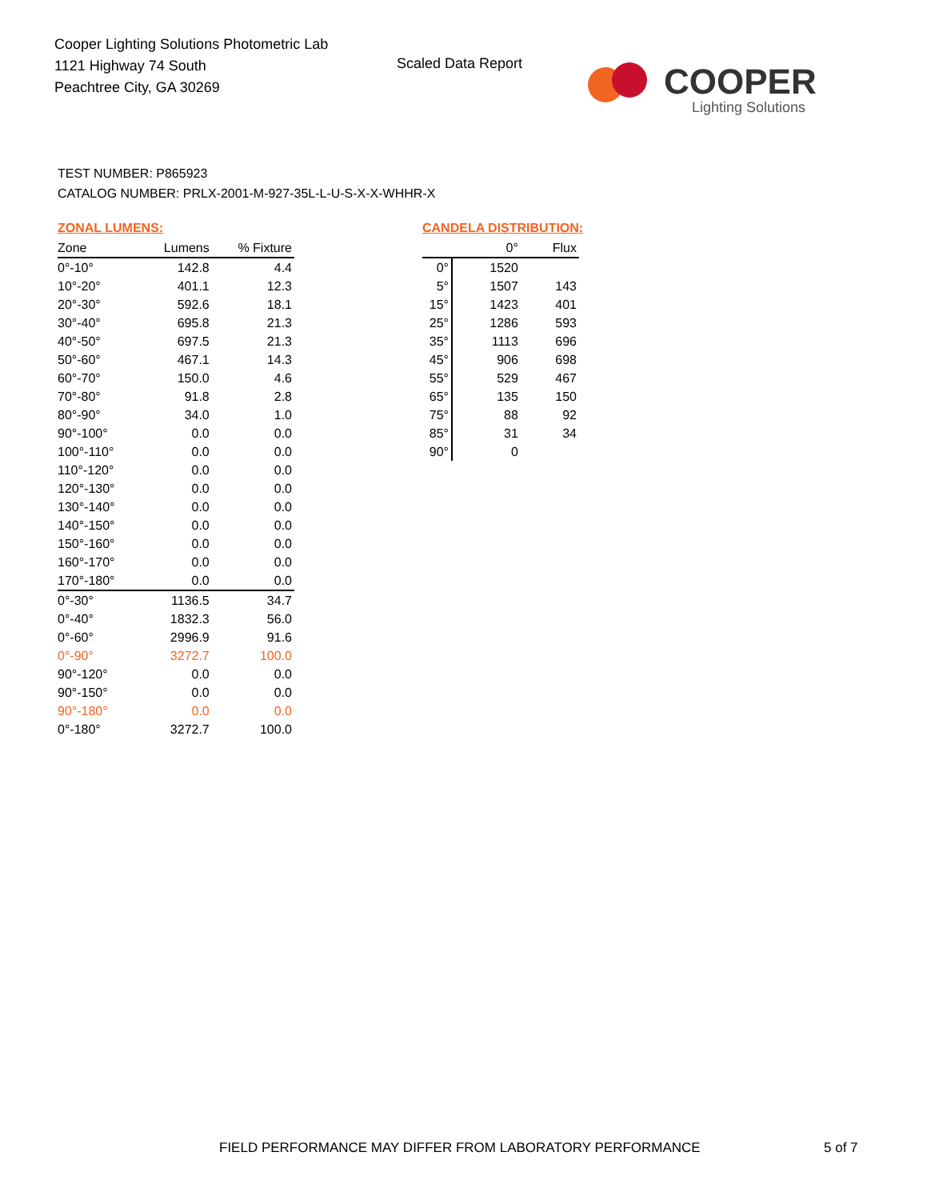Cooper Lighting Solutions Photometric Lab
1121 Highway 74 South
Peachtree City, GA 30269
Scaled Data Report
COOPER
Lighting Solutions
TEST NUMBER: P865923
CATALOG NUMBER: PRLX-2001-M-927-35L-L-U-S-X-X-WHHR-X
ZONAL LUMENS:
| Zone | Lumens | % Fixture |
| --- | --- | --- |
| 0°-10° | 142.8 | 4.4 |
| 10°-20° | 401.1 | 12.3 |
| 20°-30° | 592.6 | 18.1 |
| 30°-40° | 695.8 | 21.3 |
| 40°-50° | 697.5 | 21.3 |
| 50°-60° | 467.1 | 14.3 |
| 60°-70° | 150.0 | 4.6 |
| 70°-80° | 91.8 | 2.8 |
| 80°-90° | 34.0 | 1.0 |
| 90°-100° | 0.0 | 0.0 |
| 100°-110° | 0.0 | 0.0 |
| 110°-120° | 0.0 | 0.0 |
| 120°-130° | 0.0 | 0.0 |
| 130°-140° | 0.0 | 0.0 |
| 140°-150° | 0.0 | 0.0 |
| 150°-160° | 0.0 | 0.0 |
| 160°-170° | 0.0 | 0.0 |
| 170°-180° | 0.0 | 0.0 |
| 0°-30° | 1136.5 | 34.7 |
| 0°-40° | 1832.3 | 56.0 |
| 0°-60° | 2996.9 | 91.6 |
| 0°-90° | 3272.7 | 100.0 |
| 90°-120° | 0.0 | 0.0 |
| 90°-150° | 0.0 | 0.0 |
| 90°-180° | 0.0 | 0.0 |
| 0°-180° | 3272.7 | 100.0 |
CANDELA DISTRIBUTION:
| | 0° | Flux |
| --- | --- | --- |
| 0° | 1520 | |
| 5° | 1507 | 143 |
| 15° | 1423 | 401 |
| 25° | 1286 | 593 |
| 35° | 1113 | 696 |
| 45° | 906 | 698 |
| 55° | 529 | 467 |
| 65° | 135 | 150 |
| 75° | 88 | 92 |
| 85° | 31 | 34 |
| 90° | 0 | |
FIELD PERFORMANCE MAY DIFFER FROM LABORATORY PERFORMANCE
5 of 7